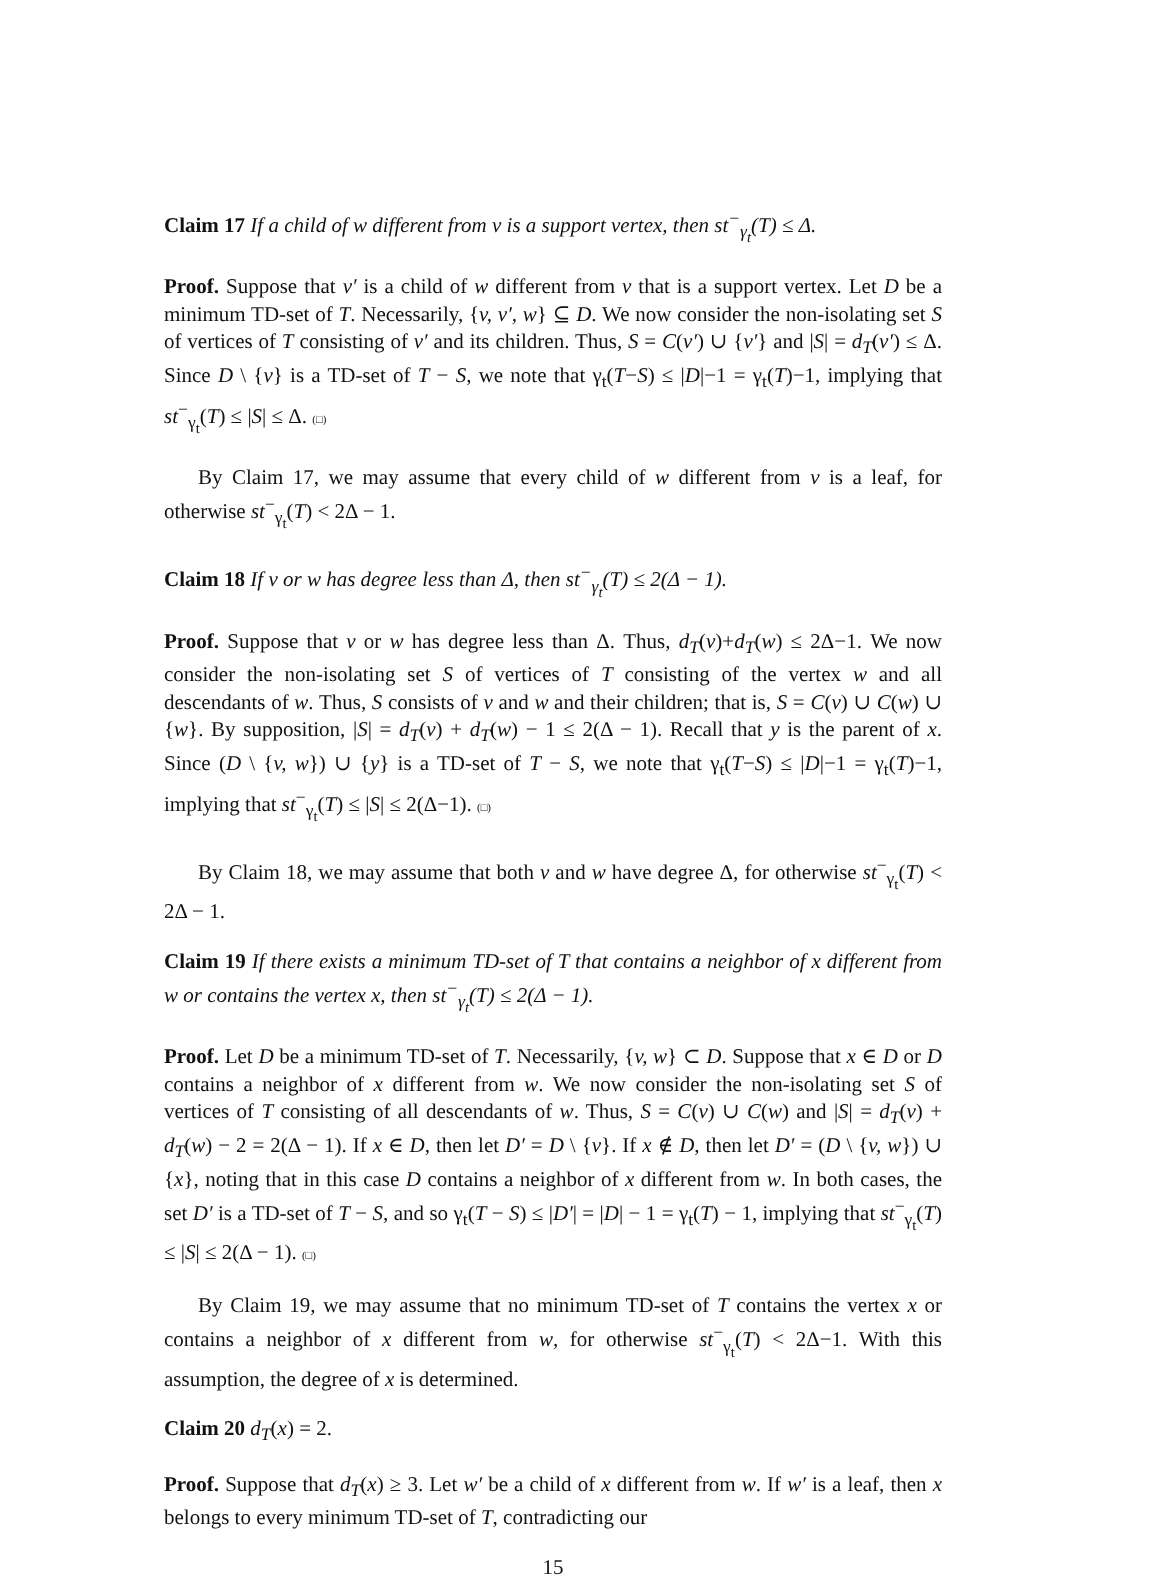Claim 17 If a child of w different from v is a support vertex, then st<sup>−</sup><sub>γ<sub>t</sub></sub>(T) ≤ Δ.
Proof. Suppose that v′ is a child of w different from v that is a support vertex. Let D be a minimum TD-set of T. Necessarily, {v, v′, w} ⊆ D. We now consider the non-isolating set S of vertices of T consisting of v′ and its children. Thus, S = C(v′) ∪ {v′} and |S| = d<sub>T</sub>(v′) ≤ Δ. Since D \ {v} is a TD-set of T − S, we note that γ<sub>t</sub>(T−S) ≤ |D|−1 = γ<sub>t</sub>(T)−1, implying that st<sup>−</sup><sub>γ<sub>t</sub></sub>(T) ≤ |S| ≤ Δ. (□)
By Claim 17, we may assume that every child of w different from v is a leaf, for otherwise st<sup>−</sup><sub>γ<sub>t</sub></sub>(T) < 2Δ − 1.
Claim 18 If v or w has degree less than Δ, then st<sup>−</sup><sub>γ<sub>t</sub></sub>(T) ≤ 2(Δ − 1).
Proof. Suppose that v or w has degree less than Δ. Thus, d<sub>T</sub>(v)+d<sub>T</sub>(w) ≤ 2Δ−1. We now consider the non-isolating set S of vertices of T consisting of the vertex w and all descendants of w. Thus, S consists of v and w and their children; that is, S = C(v) ∪ C(w) ∪ {w}. By supposition, |S| = d<sub>T</sub>(v) + d<sub>T</sub>(w) − 1 ≤ 2(Δ − 1). Recall that y is the parent of x. Since (D \ {v, w}) ∪ {y} is a TD-set of T − S, we note that γ<sub>t</sub>(T−S) ≤ |D|−1 = γ<sub>t</sub>(T)−1, implying that st<sup>−</sup><sub>γ<sub>t</sub></sub>(T) ≤ |S| ≤ 2(Δ−1). (□)
By Claim 18, we may assume that both v and w have degree Δ, for otherwise st<sup>−</sup><sub>γ<sub>t</sub></sub>(T) < 2Δ − 1.
Claim 19 If there exists a minimum TD-set of T that contains a neighbor of x different from w or contains the vertex x, then st<sup>−</sup><sub>γ<sub>t</sub></sub>(T) ≤ 2(Δ − 1).
Proof. Let D be a minimum TD-set of T. Necessarily, {v, w} ⊂ D. Suppose that x ∈ D or D contains a neighbor of x different from w. We now consider the non-isolating set S of vertices of T consisting of all descendants of w. Thus, S = C(v) ∪ C(w) and |S| = d<sub>T</sub>(v) + d<sub>T</sub>(w) − 2 = 2(Δ − 1). If x ∈ D, then let D′ = D \ {v}. If x ∉ D, then let D′ = (D \ {v, w}) ∪ {x}, noting that in this case D contains a neighbor of x different from w. In both cases, the set D′ is a TD-set of T − S, and so γ<sub>t</sub>(T − S) ≤ |D′| = |D| − 1 = γ<sub>t</sub>(T) − 1, implying that st<sup>−</sup><sub>γ<sub>t</sub></sub>(T) ≤ |S| ≤ 2(Δ − 1). (□)
By Claim 19, we may assume that no minimum TD-set of T contains the vertex x or contains a neighbor of x different from w, for otherwise st<sup>−</sup><sub>γ<sub>t</sub></sub>(T) < 2Δ−1. With this assumption, the degree of x is determined.
Claim 20 d<sub>T</sub>(x) = 2.
Proof. Suppose that d<sub>T</sub>(x) ≥ 3. Let w′ be a child of x different from w. If w′ is a leaf, then x belongs to every minimum TD-set of T, contradicting our
15